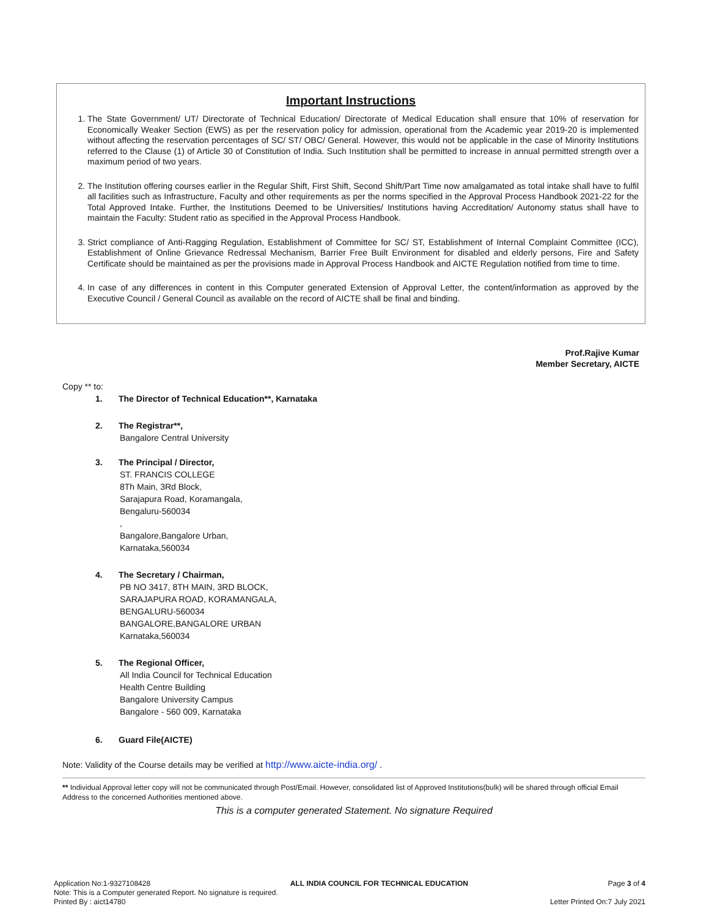Important Instructions
1. The State Government/ UT/ Directorate of Technical Education/ Directorate of Medical Education shall ensure that 10% of reservation for Economically Weaker Section (EWS) as per the reservation policy for admission, operational from the Academic year 2019-20 is implemented without affecting the reservation percentages of SC/ ST/ OBC/ General. However, this would not be applicable in the case of Minority Institutions referred to the Clause (1) of Article 30 of Constitution of India. Such Institution shall be permitted to increase in annual permitted strength over a maximum period of two years.
2. The Institution offering courses earlier in the Regular Shift, First Shift, Second Shift/Part Time now amalgamated as total intake shall have to fulfil all facilities such as Infrastructure, Faculty and other requirements as per the norms specified in the Approval Process Handbook 2021-22 for the Total Approved Intake. Further, the Institutions Deemed to be Universities/ Institutions having Accreditation/ Autonomy status shall have to maintain the Faculty: Student ratio as specified in the Approval Process Handbook.
3. Strict compliance of Anti-Ragging Regulation, Establishment of Committee for SC/ ST, Establishment of Internal Complaint Committee (ICC), Establishment of Online Grievance Redressal Mechanism, Barrier Free Built Environment for disabled and elderly persons, Fire and Safety Certificate should be maintained as per the provisions made in Approval Process Handbook and AICTE Regulation notified from time to time.
4. In case of any differences in content in this Computer generated Extension of Approval Letter, the content/information as approved by the Executive Council / General Council as available on the record of AICTE shall be final and binding.
Prof.Rajive Kumar
Member Secretary, AICTE
Copy ** to:
1. The Director of Technical Education**, Karnataka
2. The Registrar**,
Bangalore Central University
3. The Principal / Director,
ST. FRANCIS COLLEGE
8Th Main, 3Rd Block,
Sarajapura Road, Koramangala,
Bengaluru-560034
,
Bangalore,Bangalore Urban,
Karnataka,560034
4. The Secretary / Chairman,
PB NO 3417, 8TH MAIN, 3RD BLOCK,
SARAJAPURA ROAD, KORAMANGALA,
BENGALURU-560034
BANGALORE,BANGALORE URBAN
Karnataka,560034
5. The Regional Officer,
All India Council for Technical Education
Health Centre Building
Bangalore University Campus
Bangalore - 560 009, Karnataka
6. Guard File(AICTE)
Note: Validity of the Course details may be verified at http://www.aicte-india.org/ .
** Individual Approval letter copy will not be communicated through Post/Email. However, consolidated list of Approved Institutions(bulk) will be shared through official Email Address to the concerned Authorities mentioned above.
This is a computer generated Statement. No signature Required
Application No:1-9327108428 ALL INDIA COUNCIL FOR TECHNICAL EDUCATION Page 3 of 4
Note: This is a Computer generated Report. No signature is required.
Printed By : aict14780 Letter Printed On:7 July 2021